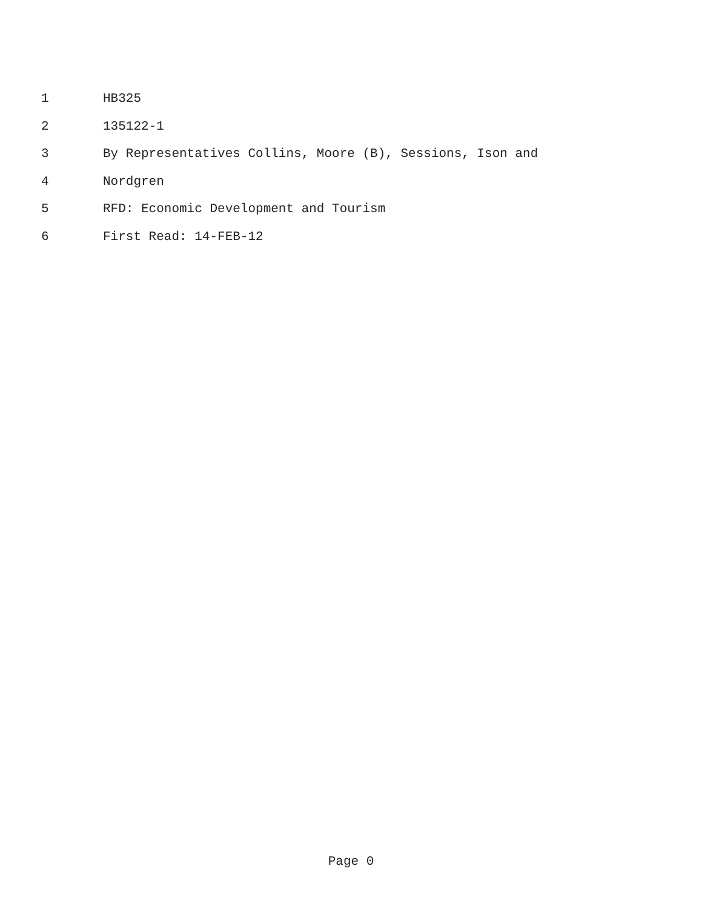1 HB325
2 135122-1
3 By Representatives Collins, Moore (B), Sessions, Ison and
4 Nordgren
5 RFD: Economic Development and Tourism
6 First Read: 14-FEB-12
Page 0